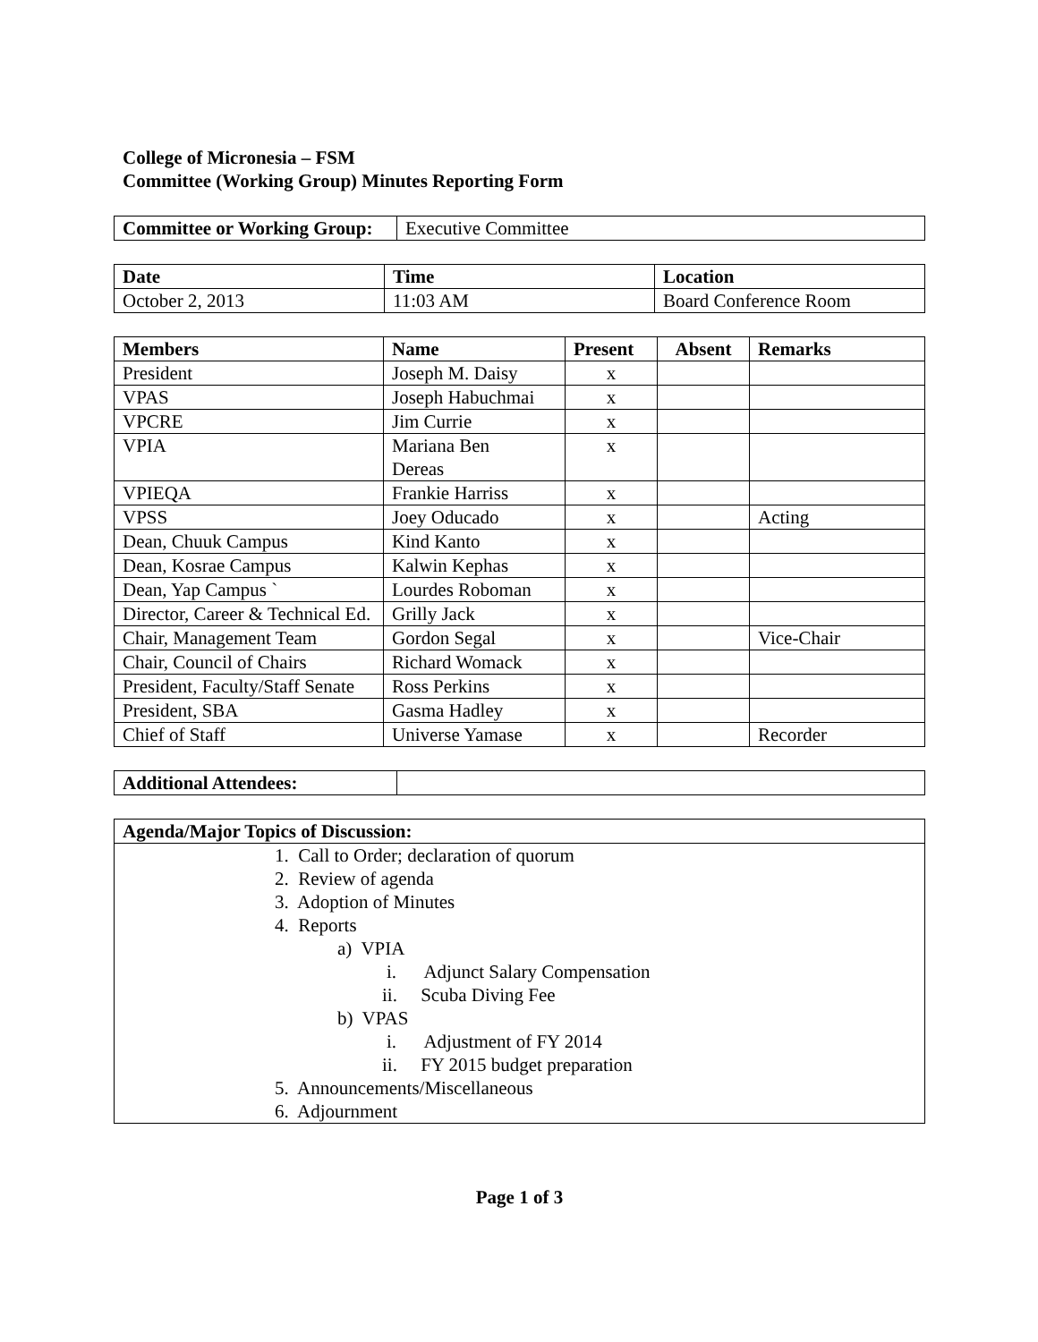College of Micronesia – FSM
Committee (Working Group) Minutes Reporting Form
| Committee or Working Group: | Executive Committee |
| Date | Time | Location |
| --- | --- | --- |
| October 2, 2013 | 11:03 AM | Board Conference Room |
| Members | Name | Present | Absent | Remarks |
| --- | --- | --- | --- | --- |
| President | Joseph M. Daisy | x | | |
| VPAS | Joseph Habuchmai | x | | |
| VPCRE | Jim Currie | x | | |
| VPIA | Mariana Ben Dereas | x | | |
| VPIEQA | Frankie Harriss | x | | |
| VPSS | Joey Oducado | x | | Acting |
| Dean, Chuuk Campus | Kind Kanto | x | | |
| Dean, Kosrae Campus | Kalwin Kephas | x | | |
| Dean, Yap Campus ` | Lourdes Roboman | x | | |
| Director, Career & Technical Ed. | Grilly Jack | x | | |
| Chair, Management Team | Gordon Segal | x | | Vice-Chair |
| Chair, Council of Chairs | Richard Womack | x | | |
| President, Faculty/Staff Senate | Ross Perkins | x | | |
| President, SBA | Gasma Hadley | x | | |
| Chief of Staff | Universe Yamase | x | | Recorder |
| Additional Attendees: | |
| A genda/Major Topics of Discussion: |
| --- |
| 1. Call to Order; declaration of quorum 2. Review of agenda 3. Adoption of Minutes 4. Reports a) VPIA i. Adjunct Salary Compensation ii. Scuba Diving Fee b) VPAS i. Adjustment of FY 2014 ii. FY 2015 budget preparation 5. Announcements/Miscellaneous 6. Adjournment |
Page 1 of 3